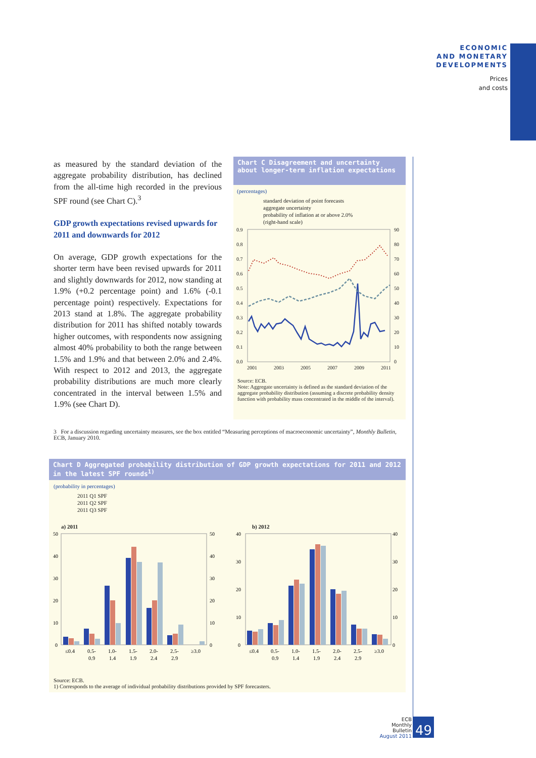ECONOMIC
AND MONETARY
DEVELOPMENTS
Prices
and costs
as measured by the standard deviation of the aggregate probability distribution, has declined from the all-time high recorded in the previous SPF round (see Chart C).<sup>3</sup>
GDP growth expectations revised upwards for 2011 and downwards for 2012
On average, GDP growth expectations for the shorter term have been revised upwards for 2011 and slightly downwards for 2012, now standing at 1.9% (+0.2 percentage point) and 1.6% (-0.1 percentage point) respectively. Expectations for 2013 stand at 1.8%. The aggregate probability distribution for 2011 has shifted notably towards higher outcomes, with respondents now assigning almost 40% probability to both the range between 1.5% and 1.9% and that between 2.0% and 2.4%. With respect to 2012 and 2013, the aggregate probability distributions are much more clearly concentrated in the interval between 1.5% and 1.9% (see Chart D).
Chart C Disagreement and uncertainty about longer-term inflation expectations
(percentages)
standard deviation of point forecasts
aggregate uncertainty
probability of inflation at or above 2.0%
(right-hand scale)
0.9
0.8
0.7
0.6
0.5
0.4
0.3
0.2
0.1
0.0
90
80
70
60
50
40
30
20
10
0
2001
2003
2005
2007
2009
2011
Source: ECB.
Note: Aggregate uncertainty is defined as the standard deviation of the aggregate probability distribution (assuming a discrete probability density function with probability mass concentrated in the middle of the interval).
3 For a discussion regarding uncertainty measures, see the box entitled “Measuring perceptions of macroeconomic uncertainty”, Monthly Bulletin, ECB, January 2010.
Chart D Aggregated probability distribution of GDP growth expectations for 2011 and 2012 in the latest SPF rounds<sup>1)</sup>
(probability in percentages)
2011 Q1 SPF
2011 Q2 SPF
2011 Q3 SPF
a) 2011 b) 2012
50
40
30
20
10
0
50
40
30
20
10
0
40
30
20
10
0
40
30
20
10
0
≤0.4
0.5-
0.9
1.0-
1.4
1.5-
1.9
2.0-
2.4
2.5-
2.9
≥3.0
≤0.4
0.5-
0.9
1.0-
1.4
1.5-
1.9
2.0-
2.4
2.5-
2.9
≥3.0
Source: ECB.
1) Corresponds to the average of individual probability distributions provided by SPF forecasters.
ECB
Monthly Bulletin
August 2011
49